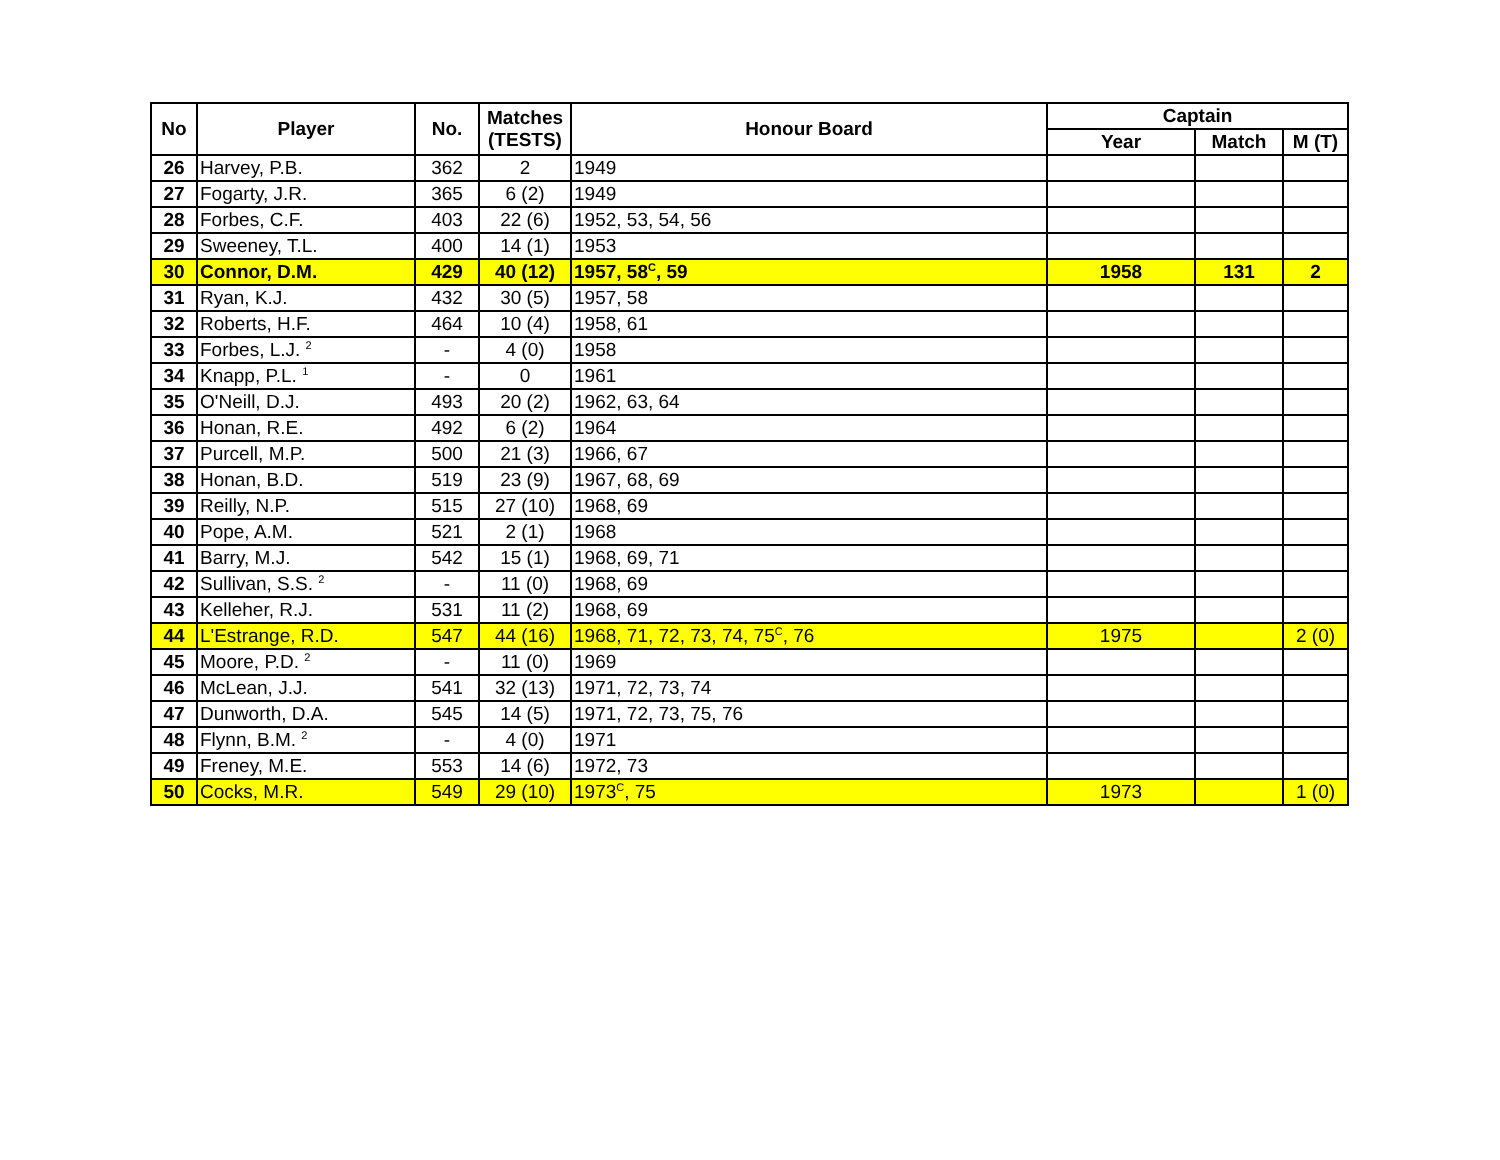| No | Player | No. | Matches (TESTS) | Honour Board | Captain | | |
| --- | --- | --- | --- | --- | --- | --- | --- |
| | | | | | Year | Match | M (T) |
| 26 | Harvey, P.B. | 362 | 2 | 1949 | | | |
| 27 | Fogarty, J.R. | 365 | 6 (2) | 1949 | | | |
| 28 | Forbes, C.F. | 403 | 22 (6) | 1952, 53, 54, 56 | | | |
| 29 | Sweeney, T.L. | 400 | 14 (1) | 1953 | | | |
| 30 | Connor, D.M. | 429 | 40 (12) | 1957, 58<sup>C</sup>, 59 | 1958 | 131 | 2 |
| 31 | Ryan, K.J. | 432 | 30 (5) | 1957, 58 | | | |
| 32 | Roberts, H.F. | 464 | 10 (4) | 1958, 61 | | | |
| 33 | Forbes, L.J. <sup>2</sup> | - | 4 (0) | 1958 | | | |
| 34 | Knapp, P.L. <sup>1</sup> | - | 0 | 1961 | | | |
| 35 | O'Neill, D.J. | 493 | 20 (2) | 1962, 63, 64 | | | |
| 36 | Honan, R.E. | 492 | 6 (2) | 1964 | | | |
| 37 | Purcell, M.P. | 500 | 21 (3) | 1966, 67 | | | |
| 38 | Honan, B.D. | 519 | 23 (9) | 1967, 68, 69 | | | |
| 39 | Reilly, N.P. | 515 | 27 (10) | 1968, 69 | | | |
| 40 | Pope, A.M. | 521 | 2 (1) | 1968 | | | |
| 41 | Barry, M.J. | 542 | 15 (1) | 1968, 69, 71 | | | |
| 42 | Sullivan, S.S. <sup>2</sup> | - | 11 (0) | 1968, 69 | | | |
| 43 | Kelleher, R.J. | 531 | 11 (2) | 1968, 69 | | | |
| 44 | L'Estrange, R.D. | 547 | 44 (16) | 1968, 71, 72, 73, 74, 75<sup>C</sup>, 76 | 1975 | | 2 (0) |
| 45 | Moore, P.D. <sup>2</sup> | - | 11 (0) | 1969 | | | |
| 46 | McLean, J.J. | 541 | 32 (13) | 1971, 72, 73, 74 | | | |
| 47 | Dunworth, D.A. | 545 | 14 (5) | 1971, 72, 73, 75, 76 | | | |
| 48 | Flynn, B.M. <sup>2</sup> | - | 4 (0) | 1971 | | | |
| 49 | Freney, M.E. | 553 | 14 (6) | 1972, 73 | | | |
| 50 | Cocks, M.R. | 549 | 29 (10) | 1973<sup>C</sup>, 75 | 1973 | | 1 (0) |